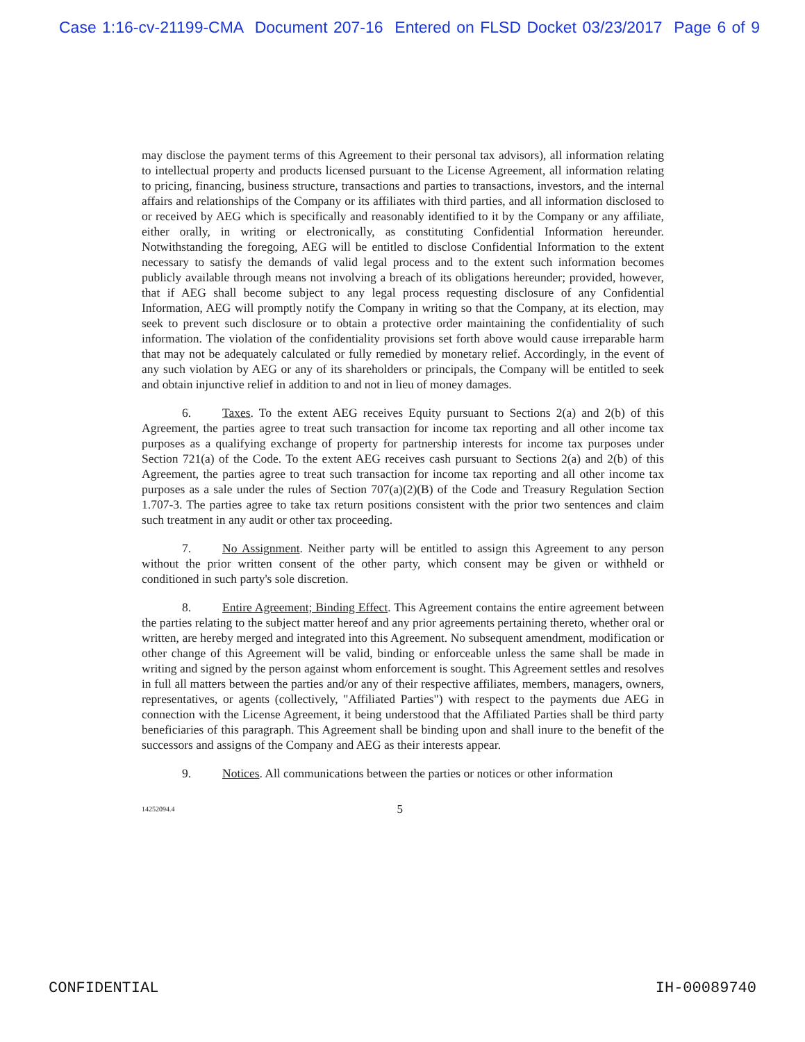Case 1:16-cv-21199-CMA Document 207-16 Entered on FLSD Docket 03/23/2017 Page 6 of 9
may disclose the payment terms of this Agreement to their personal tax advisors), all information relating to intellectual property and products licensed pursuant to the License Agreement, all information relating to pricing, financing, business structure, transactions and parties to transactions, investors, and the internal affairs and relationships of the Company or its affiliates with third parties, and all information disclosed to or received by AEG which is specifically and reasonably identified to it by the Company or any affiliate, either orally, in writing or electronically, as constituting Confidential Information hereunder. Notwithstanding the foregoing, AEG will be entitled to disclose Confidential Information to the extent necessary to satisfy the demands of valid legal process and to the extent such information becomes publicly available through means not involving a breach of its obligations hereunder; provided, however, that if AEG shall become subject to any legal process requesting disclosure of any Confidential Information, AEG will promptly notify the Company in writing so that the Company, at its election, may seek to prevent such disclosure or to obtain a protective order maintaining the confidentiality of such information. The violation of the confidentiality provisions set forth above would cause irreparable harm that may not be adequately calculated or fully remedied by monetary relief. Accordingly, in the event of any such violation by AEG or any of its shareholders or principals, the Company will be entitled to seek and obtain injunctive relief in addition to and not in lieu of money damages.
6. Taxes. To the extent AEG receives Equity pursuant to Sections 2(a) and 2(b) of this Agreement, the parties agree to treat such transaction for income tax reporting and all other income tax purposes as a qualifying exchange of property for partnership interests for income tax purposes under Section 721(a) of the Code. To the extent AEG receives cash pursuant to Sections 2(a) and 2(b) of this Agreement, the parties agree to treat such transaction for income tax reporting and all other income tax purposes as a sale under the rules of Section 707(a)(2)(B) of the Code and Treasury Regulation Section 1.707-3. The parties agree to take tax return positions consistent with the prior two sentences and claim such treatment in any audit or other tax proceeding.
7. No Assignment. Neither party will be entitled to assign this Agreement to any person without the prior written consent of the other party, which consent may be given or withheld or conditioned in such party's sole discretion.
8. Entire Agreement; Binding Effect. This Agreement contains the entire agreement between the parties relating to the subject matter hereof and any prior agreements pertaining thereto, whether oral or written, are hereby merged and integrated into this Agreement. No subsequent amendment, modification or other change of this Agreement will be valid, binding or enforceable unless the same shall be made in writing and signed by the person against whom enforcement is sought. This Agreement settles and resolves in full all matters between the parties and/or any of their respective affiliates, members, managers, owners, representatives, or agents (collectively, "Affiliated Parties") with respect to the payments due AEG in connection with the License Agreement, it being understood that the Affiliated Parties shall be third party beneficiaries of this paragraph. This Agreement shall be binding upon and shall inure to the benefit of the successors and assigns of the Company and AEG as their interests appear.
9. Notices. All communications between the parties or notices or other information
14252094.4 5
CONFIDENTIAL IH-00089740